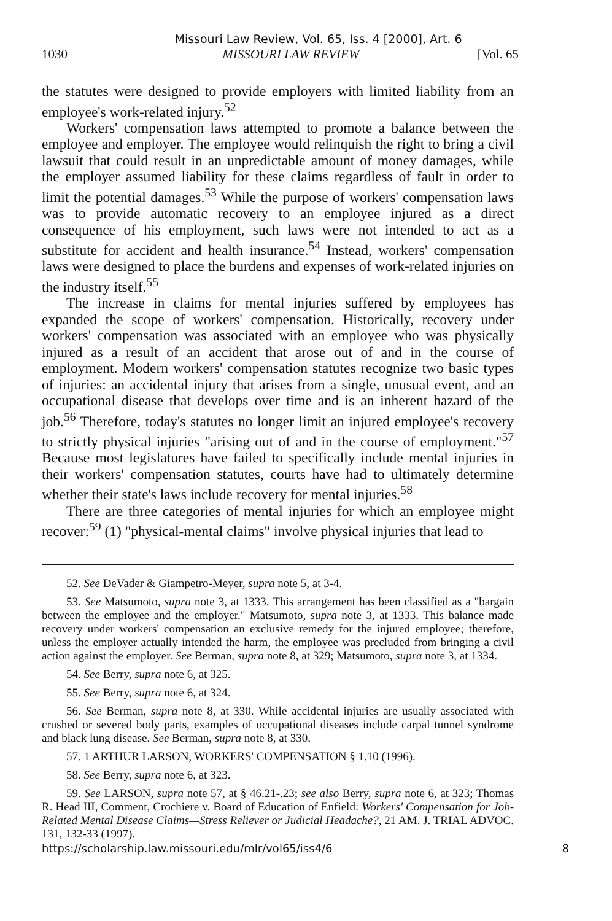Missouri Law Review, Vol. 65, Iss. 4 [2000], Art. 6
1030 MISSOURI LAW REVIEW [Vol. 65
the statutes were designed to provide employers with limited liability from an employee's work-related injury.<sup>52</sup>
Workers' compensation laws attempted to promote a balance between the employee and employer. The employee would relinquish the right to bring a civil lawsuit that could result in an unpredictable amount of money damages, while the employer assumed liability for these claims regardless of fault in order to limit the potential damages.<sup>53</sup> While the purpose of workers' compensation laws was to provide automatic recovery to an employee injured as a direct consequence of his employment, such laws were not intended to act as a substitute for accident and health insurance.<sup>54</sup> Instead, workers' compensation laws were designed to place the burdens and expenses of work-related injuries on the industry itself.<sup>55</sup>
The increase in claims for mental injuries suffered by employees has expanded the scope of workers' compensation. Historically, recovery under workers' compensation was associated with an employee who was physically injured as a result of an accident that arose out of and in the course of employment. Modern workers' compensation statutes recognize two basic types of injuries: an accidental injury that arises from a single, unusual event, and an occupational disease that develops over time and is an inherent hazard of the job.<sup>56</sup> Therefore, today's statutes no longer limit an injured employee's recovery to strictly physical injuries "arising out of and in the course of employment."<sup>57</sup> Because most legislatures have failed to specifically include mental injuries in their workers' compensation statutes, courts have had to ultimately determine whether their state's laws include recovery for mental injuries.<sup>58</sup>
There are three categories of mental injuries for which an employee might recover:<sup>59</sup> (1) "physical-mental claims" involve physical injuries that lead to
52. See DeVader & Giampetro-Meyer, supra note 5, at 3-4.
53. See Matsumoto, supra note 3, at 1333. This arrangement has been classified as a "bargain between the employee and the employer." Matsumoto, supra note 3, at 1333. This balance made recovery under workers' compensation an exclusive remedy for the injured employee; therefore, unless the employer actually intended the harm, the employee was precluded from bringing a civil action against the employer. See Berman, supra note 8, at 329; Matsumoto, supra note 3, at 1334.
54. See Berry, supra note 6, at 325.
55. See Berry, supra note 6, at 324.
56. See Berman, supra note 8, at 330. While accidental injuries are usually associated with crushed or severed body parts, examples of occupational diseases include carpal tunnel syndrome and black lung disease. See Berman, supra note 8, at 330.
57. 1 ARTHUR LARSON, WORKERS' COMPENSATION § 1.10 (1996).
58. See Berry, supra note 6, at 323.
59. See LARSON, supra note 57, at § 46.21-.23; see also Berry, supra note 6, at 323; Thomas R. Head III, Comment, Crochiere v. Board of Education of Enfield: Workers' Compensation for Job-Related Mental Disease Claims—Stress Reliever or Judicial Headache?, 21 AM. J. TRIAL ADVOC. 131, 132-33 (1997).
https://scholarship.law.missouri.edu/mlr/vol65/iss4/6 8